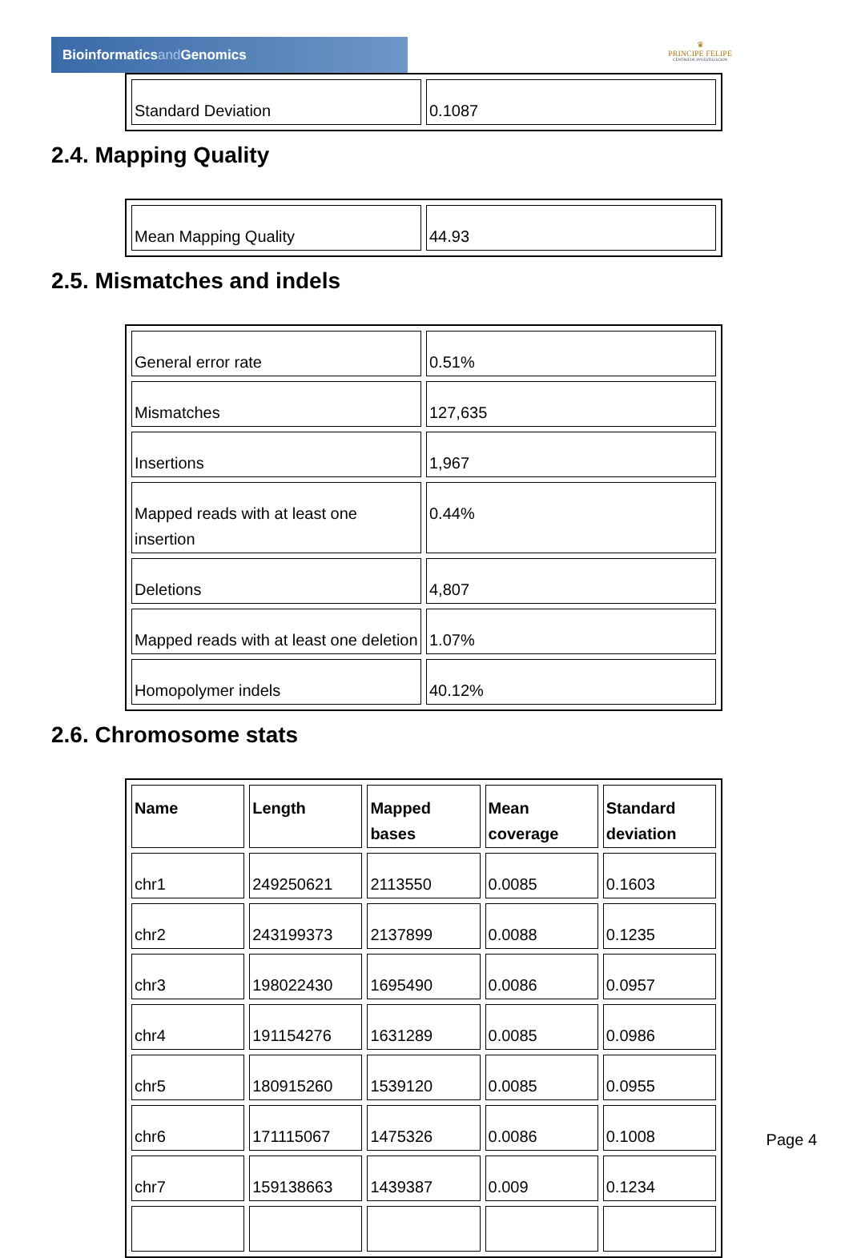Bioinformaticsand Genomics
♛
PRINCIPE FELIPE
CENTRO DE INVESTIGACION
| Standard Deviation | 0.1087 |
2.4. Mapping Quality
| Mean Mapping Quality | 44.93 |
2.5. Mismatches and indels
| General error rate | 0.51% |
| Mismatches | 127,635 |
| Insertions | 1,967 |
| Mapped reads with at least one insertion | 0.44% |
| Deletions | 4,807 |
| Mapped reads with at least one deletion | 1.07% |
| Homopolymer indels | 40.12% |
2.6. Chromosome stats
| Name | Length | Mapped bases | Mean coverage | Standard deviation |
| --- | --- | --- | --- | --- |
| chr1 | 249250621 | 2113550 | 0.0085 | 0.1603 |
| chr2 | 243199373 | 2137899 | 0.0088 | 0.1235 |
| chr3 | 198022430 | 1695490 | 0.0086 | 0.0957 |
| chr4 | 191154276 | 1631289 | 0.0085 | 0.0986 |
| chr5 | 180915260 | 1539120 | 0.0085 | 0.0955 |
| chr6 | 171115067 | 1475326 | 0.0086 | 0.1008 |
| chr7 | 159138663 | 1439387 | 0.009 | 0.1234 |
Page 4